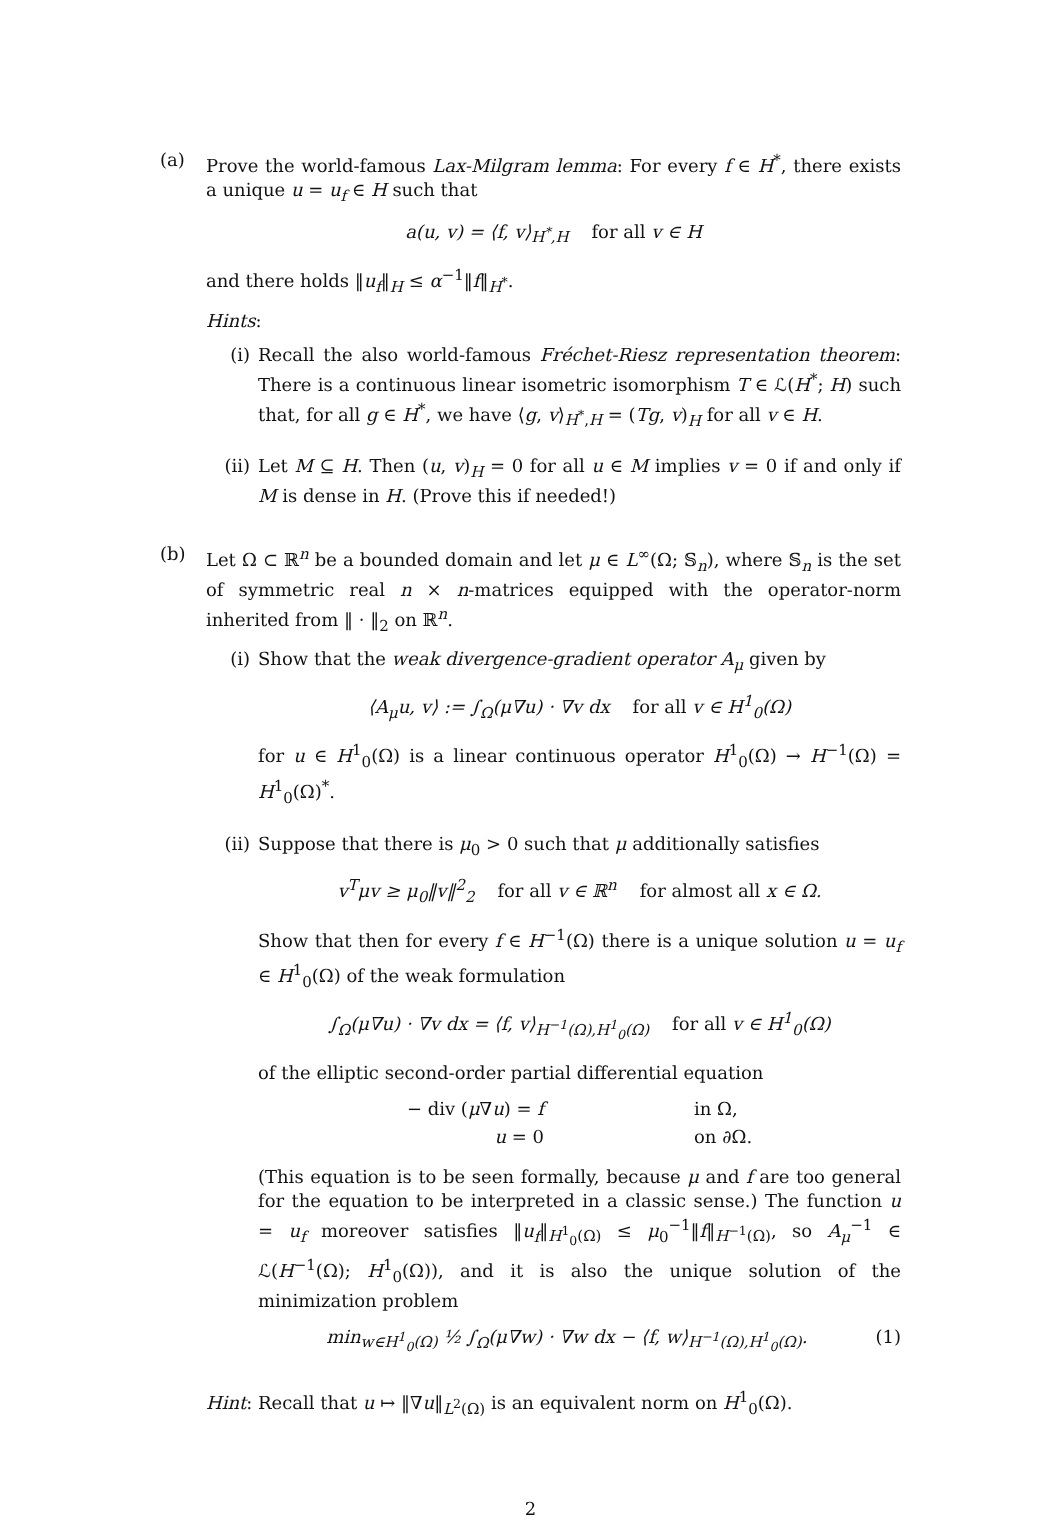(a) Prove the world-famous Lax-Milgram lemma: For every f ∈ H<sup>*</sup>, there exists a unique u = u<sub>f</sub> ∈ H such that
a(u, v) = ⟨f, v⟩<sub>H<sup>*</sup>,H</sub> for all v ∈ H
and there holds ‖u<sub>f</sub>‖<sub>H</sub> ≤ α<sup>−1</sup>‖f‖<sub>H<sup>*</sup></sub>.
Hints:
(i) Recall the also world-famous Fréchet-Riesz representation theorem: There is a continuous linear isometric isomorphism T ∈ ℒ(H<sup>*</sup>; H) such that, for all g ∈ H<sup>*</sup>, we have ⟨g, v⟩<sub>H<sup>*</sup>,H</sub> = (Tg, v)<sub>H</sub> for all v ∈ H.
(ii) Let M ⊆ H. Then (u, v)<sub>H</sub> = 0 for all u ∈ M implies v = 0 if and only if M is dense in H. (Prove this if needed!)
(b) Let Ω ⊂ ℝ<sup>n</sup> be a bounded domain and let μ ∈ L<sup>∞</sup>(Ω; 𝕊<sub>n</sub>), where 𝕊<sub>n</sub> is the set of symmetric real n × n-matrices equipped with the operator-norm inherited from ‖ · ‖<sub>2</sub> on ℝ<sup>n</sup>.
(i) Show that the weak divergence-gradient operator A<sub>μ</sub> given by
⟨A<sub>μ</sub>u, v⟩ := ∫<sub>Ω</sub>(μ∇u) · ∇v dx for all v ∈ H<sup>1</sup><sub>0</sub>(Ω)
for u ∈ H<sup>1</sup><sub>0</sub>(Ω) is a linear continuous operator H<sup>1</sup><sub>0</sub>(Ω) → H<sup>−1</sup>(Ω) = H<sup>1</sup><sub>0</sub>(Ω)<sup>*</sup>.
(ii) Suppose that there is μ<sub>0</sub> > 0 such that μ additionally satisfies
v<sup>T</sup>μv ≥ μ<sub>0</sub>‖v‖<sup>2</sup><sub>2</sub> for all v ∈ ℝ<sup>n</sup> for almost all x ∈ Ω.
Show that then for every f ∈ H<sup>−1</sup>(Ω) there is a unique solution u = u<sub>f</sub> ∈ H<sup>1</sup><sub>0</sub>(Ω) of the weak formulation
∫<sub>Ω</sub>(μ∇u) · ∇v dx = ⟨f, v⟩<sub>H<sup>−1</sup>(Ω),H<sup>1</sup><sub>0</sub>(Ω)</sub> for all v ∈ H<sup>1</sup><sub>0</sub>(Ω)
of the elliptic second-order partial differential equation
| − div ( μ ∇ u ) = f | in Ω, |
| u = 0 | on ∂Ω. |
(This equation is to be seen formally, because μ and f are too general for the equation to be interpreted in a classic sense.) The function u = u<sub>f</sub> moreover satisfies ‖u<sub>f</sub>‖<sub>H<sup>1</sup><sub>0</sub>(Ω)</sub> ≤ μ<sub>0</sub><sup>−1</sup>‖f‖<sub>H<sup>−1</sup>(Ω)</sub>, so A<sub>μ</sub><sup>−1</sup> ∈ ℒ(H<sup>−1</sup>(Ω); H<sup>1</sup><sub>0</sub>(Ω)), and it is also the unique solution of the minimization problem
min<sub>w∈H<sup>1</sup><sub>0</sub>(Ω)</sub> ½ ∫<sub>Ω</sub>(μ∇w) · ∇w dx − ⟨f, w⟩<sub>H<sup>−1</sup>(Ω),H<sup>1</sup><sub>0</sub>(Ω)</sub>. (1)
Hint: Recall that u ↦ ‖∇u‖<sub>L<sup>2</sup>(Ω)</sub> is an equivalent norm on H<sup>1</sup><sub>0</sub>(Ω).
2